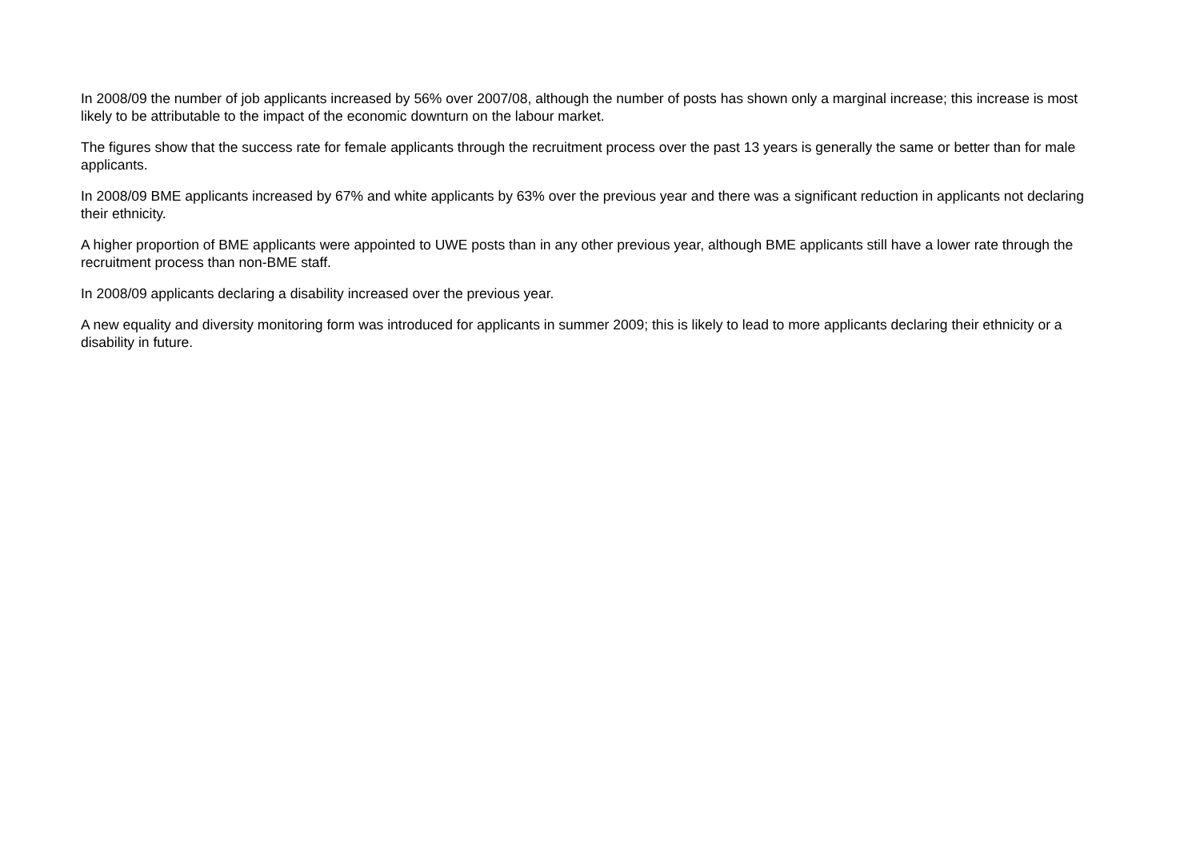In 2008/09 the number of job applicants increased by 56% over 2007/08, although the number of posts has shown only a marginal increase; this increase is most likely to be attributable to the impact of the economic downturn on the labour market.
The figures show that the success rate for female applicants through the recruitment process over the past 13 years is generally the same or better than for male applicants.
In 2008/09 BME applicants increased by 67% and white applicants by 63% over the previous year and there was a significant reduction in applicants not declaring their ethnicity.
A higher proportion of BME applicants were appointed to UWE posts than in any other previous year, although BME applicants still have a lower rate through the recruitment process than non-BME staff.
In 2008/09 applicants declaring a disability increased over the previous year.
A new equality and diversity monitoring form was introduced for applicants in summer 2009; this is likely to lead to more applicants declaring their ethnicity or a disability in future.